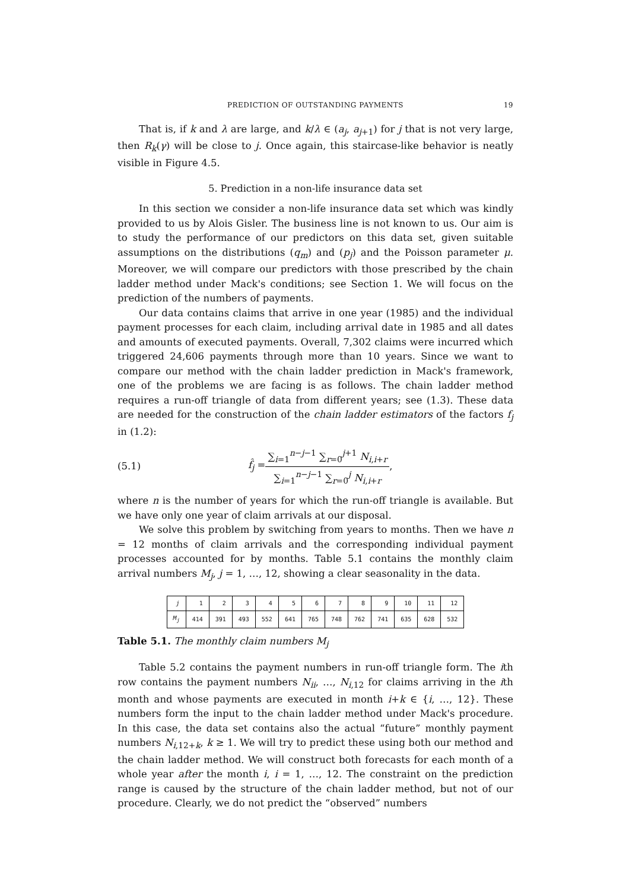PREDICTION OF OUTSTANDING PAYMENTS 19
That is, if k and λ are large, and k/λ ∈ (a<sub>j</sub>, a<sub>j+1</sub>) for j that is not very large, then R<sub>k</sub>(γ) will be close to j. Once again, this staircase-like behavior is neatly visible in Figure 4.5.
5. Prediction in a non-life insurance data set
In this section we consider a non-life insurance data set which was kindly provided to us by Alois Gisler. The business line is not known to us. Our aim is to study the performance of our predictors on this data set, given suitable assumptions on the distributions (q<sub>m</sub>) and (p<sub>j</sub>) and the Poisson parameter μ. Moreover, we will compare our predictors with those prescribed by the chain ladder method under Mack's conditions; see Section 1. We will focus on the prediction of the numbers of payments.
Our data contains claims that arrive in one year (1985) and the individual payment processes for each claim, including arrival date in 1985 and all dates and amounts of executed payments. Overall, 7,302 claims were incurred which triggered 24,606 payments through more than 10 years. Since we want to compare our method with the chain ladder prediction in Mack's framework, one of the problems we are facing is as follows. The chain ladder method requires a run-off triangle of data from different years; see (1.3). These data are needed for the construction of the chain ladder estimators of the factors f<sub>j</sub> in (1.2):
(5.1) f̂<sub>j</sub> = ∑<sub>i=1</sub><sup>n−j−1</sup> ∑<sub>r=0</sub><sup>j+1</sup> N<sub>i,i+r</sub> ∑<sub>i=1</sub><sup>n−j−1</sup> ∑<sub>r=0</sub><sup>j</sup> N<sub>i,i+r</sub>,
where n is the number of years for which the run-off triangle is available. But we have only one year of claim arrivals at our disposal.
We solve this problem by switching from years to months. Then we have n = 12 months of claim arrivals and the corresponding individual payment processes accounted for by months. Table 5.1 contains the monthly claim arrival numbers M<sub>j</sub>, j = 1, …, 12, showing a clear seasonality in the data.
| j | 1 | 2 | 3 | 4 | 5 | 6 | 7 | 8 | 9 | 10 | 11 | 12 |
| M<sub>j</sub> | 414 | 391 | 493 | 552 | 641 | 765 | 748 | 762 | 741 | 635 | 628 | 532 |
Table 5.1. The monthly claim numbers M<sub>j</sub>
Table 5.2 contains the payment numbers in run-off triangle form. The ith row contains the payment numbers N<sub>ii</sub>, …, N<sub>i,12</sub> for claims arriving in the ith month and whose payments are executed in month i+k ∈ {i, …, 12}. These numbers form the input to the chain ladder method under Mack's procedure. In this case, the data set contains also the actual “future” monthly payment numbers N<sub>i,12+k</sub>, k ≥ 1. We will try to predict these using both our method and the chain ladder method. We will construct both forecasts for each month of a whole year after the month i, i = 1, …, 12. The constraint on the prediction range is caused by the structure of the chain ladder method, but not of our procedure. Clearly, we do not predict the “observed” numbers